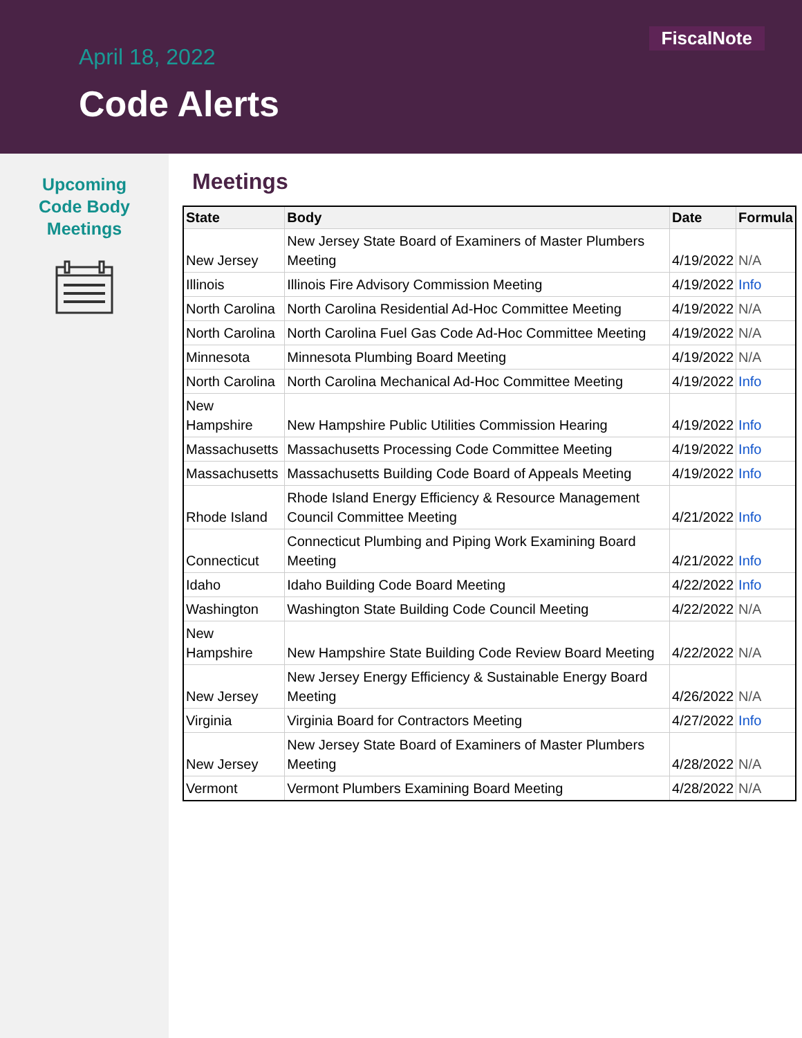FiscalNote
April 18, 2022
Code Alerts
Upcoming
Code Body
Meetings
Meetings
| State | Body | Date | Formula |
| --- | --- | --- | --- |
| New Jersey | New Jersey State Board of Examiners of Master Plumbers Meeting | 4/19/2022 | N/A |
| Illinois | Illinois Fire Advisory Commission Meeting | 4/19/2022 | Info |
| North Carolina | North Carolina Residential Ad-Hoc Committee Meeting | 4/19/2022 | N/A |
| North Carolina | North Carolina Fuel Gas Code Ad-Hoc Committee Meeting | 4/19/2022 | N/A |
| Minnesota | Minnesota Plumbing Board Meeting | 4/19/2022 | N/A |
| North Carolina | North Carolina Mechanical Ad-Hoc Committee Meeting | 4/19/2022 | Info |
| New Hampshire | New Hampshire Public Utilities Commission Hearing | 4/19/2022 | Info |
| Massachusetts | Massachusetts Processing Code Committee Meeting | 4/19/2022 | Info |
| Massachusetts | Massachusetts Building Code Board of Appeals Meeting | 4/19/2022 | Info |
| Rhode Island | Rhode Island Energy Efficiency & Resource Management Council Committee Meeting | 4/21/2022 | Info |
| Connecticut | Connecticut Plumbing and Piping Work Examining Board Meeting | 4/21/2022 | Info |
| Idaho | Idaho Building Code Board Meeting | 4/22/2022 | Info |
| Washington | Washington State Building Code Council Meeting | 4/22/2022 | N/A |
| New Hampshire | New Hampshire State Building Code Review Board Meeting | 4/22/2022 | N/A |
| New Jersey | New Jersey Energy Efficiency & Sustainable Energy Board Meeting | 4/26/2022 | N/A |
| Virginia | Virginia Board for Contractors Meeting | 4/27/2022 | Info |
| New Jersey | New Jersey State Board of Examiners of Master Plumbers Meeting | 4/28/2022 | N/A |
| Vermont | Vermont Plumbers Examining Board Meeting | 4/28/2022 | N/A |